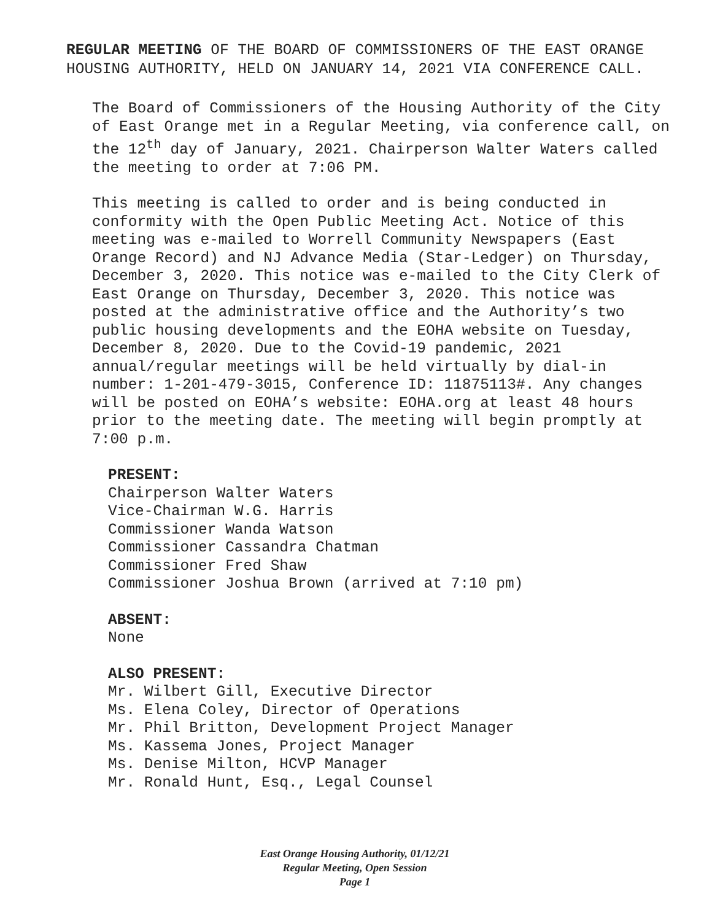REGULAR MEETING OF THE BOARD OF COMMISSIONERS OF THE EAST ORANGE HOUSING AUTHORITY, HELD ON JANUARY 14, 2021 VIA CONFERENCE CALL.
The Board of Commissioners of the Housing Authority of the City of East Orange met in a Regular Meeting, via conference call, on the 12<sup>th</sup> day of January, 2021. Chairperson Walter Waters called the meeting to order at 7:06 PM.
This meeting is called to order and is being conducted in conformity with the Open Public Meeting Act. Notice of this meeting was e-mailed to Worrell Community Newspapers (East Orange Record) and NJ Advance Media (Star-Ledger) on Thursday, December 3, 2020. This notice was e-mailed to the City Clerk of East Orange on Thursday, December 3, 2020. This notice was posted at the administrative office and the Authority’s two public housing developments and the EOHA website on Tuesday, December 8, 2020. Due to the Covid-19 pandemic, 2021 annual/regular meetings will be held virtually by dial-in number: 1-201-479-3015, Conference ID: 11875113#. Any changes will be posted on EOHA’s website: EOHA.org at least 48 hours prior to the meeting date. The meeting will begin promptly at 7:00 p.m.
PRESENT:
Chairperson Walter Waters
Vice-Chairman W.G. Harris
Commissioner Wanda Watson
Commissioner Cassandra Chatman
Commissioner Fred Shaw
Commissioner Joshua Brown (arrived at 7:10 pm)
ABSENT:
None
ALSO PRESENT:
Mr. Wilbert Gill, Executive Director
Ms. Elena Coley, Director of Operations
Mr. Phil Britton, Development Project Manager
Ms. Kassema Jones, Project Manager
Ms. Denise Milton, HCVP Manager
Mr. Ronald Hunt, Esq., Legal Counsel
East Orange Housing Authority, 01/12/21
Regular Meeting, Open Session
Page 1